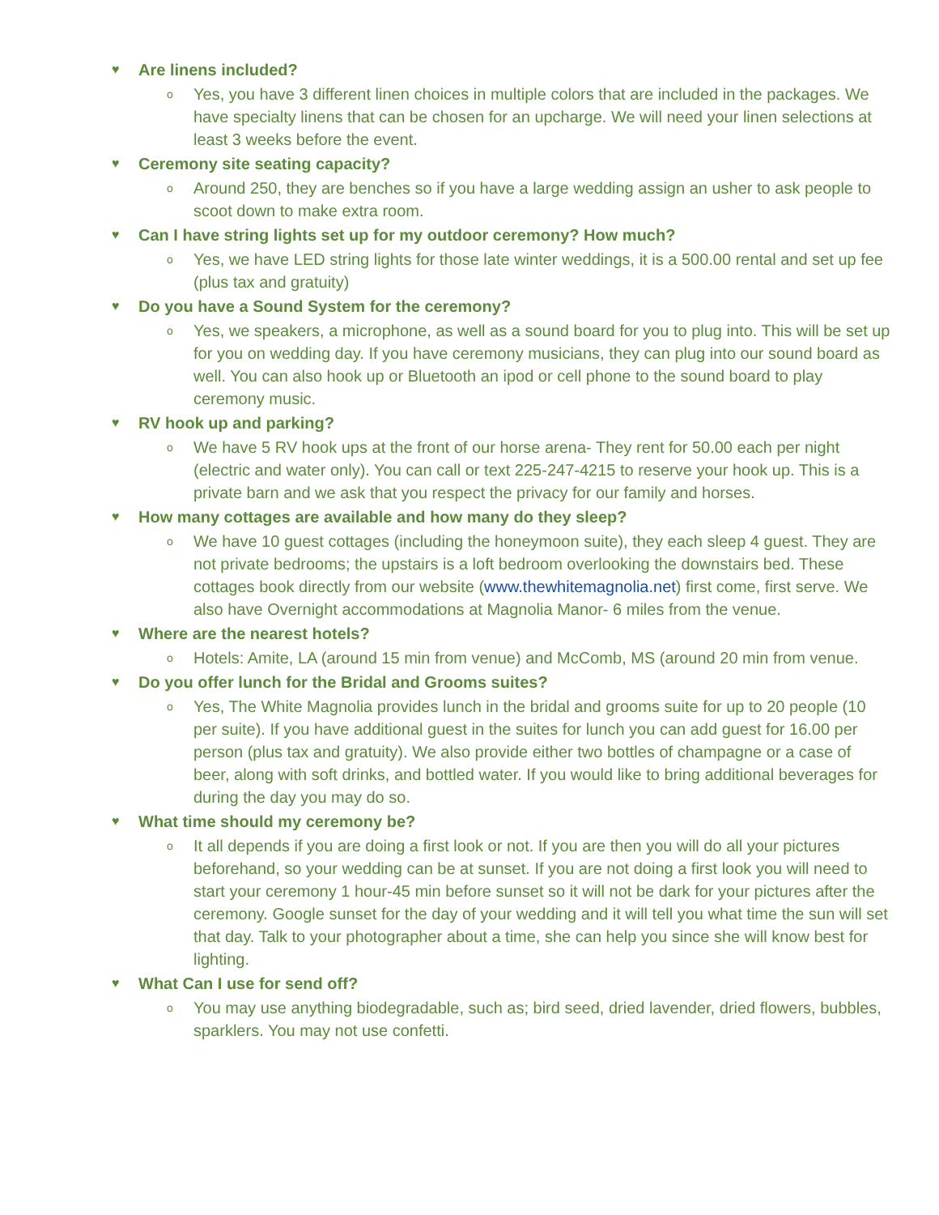♥ Are linens included?
o Yes, you have 3 different linen choices in multiple colors that are included in the packages. We have specialty linens that can be chosen for an upcharge. We will need your linen selections at least 3 weeks before the event.
♥ Ceremony site seating capacity?
o Around 250, they are benches so if you have a large wedding assign an usher to ask people to scoot down to make extra room.
♥ Can I have string lights set up for my outdoor ceremony? How much?
o Yes, we have LED string lights for those late winter weddings, it is a 500.00 rental and set up fee (plus tax and gratuity)
♥ Do you have a Sound System for the ceremony?
o Yes, we speakers, a microphone, as well as a sound board for you to plug into. This will be set up for you on wedding day. If you have ceremony musicians, they can plug into our sound board as well. You can also hook up or Bluetooth an ipod or cell phone to the sound board to play ceremony music.
♥ RV hook up and parking?
o We have 5 RV hook ups at the front of our horse arena- They rent for 50.00 each per night (electric and water only). You can call or text 225-247-4215 to reserve your hook up. This is a private barn and we ask that you respect the privacy for our family and horses.
♥ How many cottages are available and how many do they sleep?
o We have 10 guest cottages (including the honeymoon suite), they each sleep 4 guest. They are not private bedrooms; the upstairs is a loft bedroom overlooking the downstairs bed. These cottages book directly from our website (www.thewhitemagnolia.net) first come, first serve. We also have Overnight accommodations at Magnolia Manor- 6 miles from the venue.
♥ Where are the nearest hotels?
o Hotels: Amite, LA (around 15 min from venue) and McComb, MS (around 20 min from venue.
♥ Do you offer lunch for the Bridal and Grooms suites?
o Yes, The White Magnolia provides lunch in the bridal and grooms suite for up to 20 people (10 per suite). If you have additional guest in the suites for lunch you can add guest for 16.00 per person (plus tax and gratuity). We also provide either two bottles of champagne or a case of beer, along with soft drinks, and bottled water. If you would like to bring additional beverages for during the day you may do so.
♥ What time should my ceremony be?
o It all depends if you are doing a first look or not. If you are then you will do all your pictures beforehand, so your wedding can be at sunset. If you are not doing a first look you will need to start your ceremony 1 hour-45 min before sunset so it will not be dark for your pictures after the ceremony. Google sunset for the day of your wedding and it will tell you what time the sun will set that day. Talk to your photographer about a time, she can help you since she will know best for lighting.
♥ What Can I use for send off?
o You may use anything biodegradable, such as; bird seed, dried lavender, dried flowers, bubbles, sparklers. You may not use confetti.